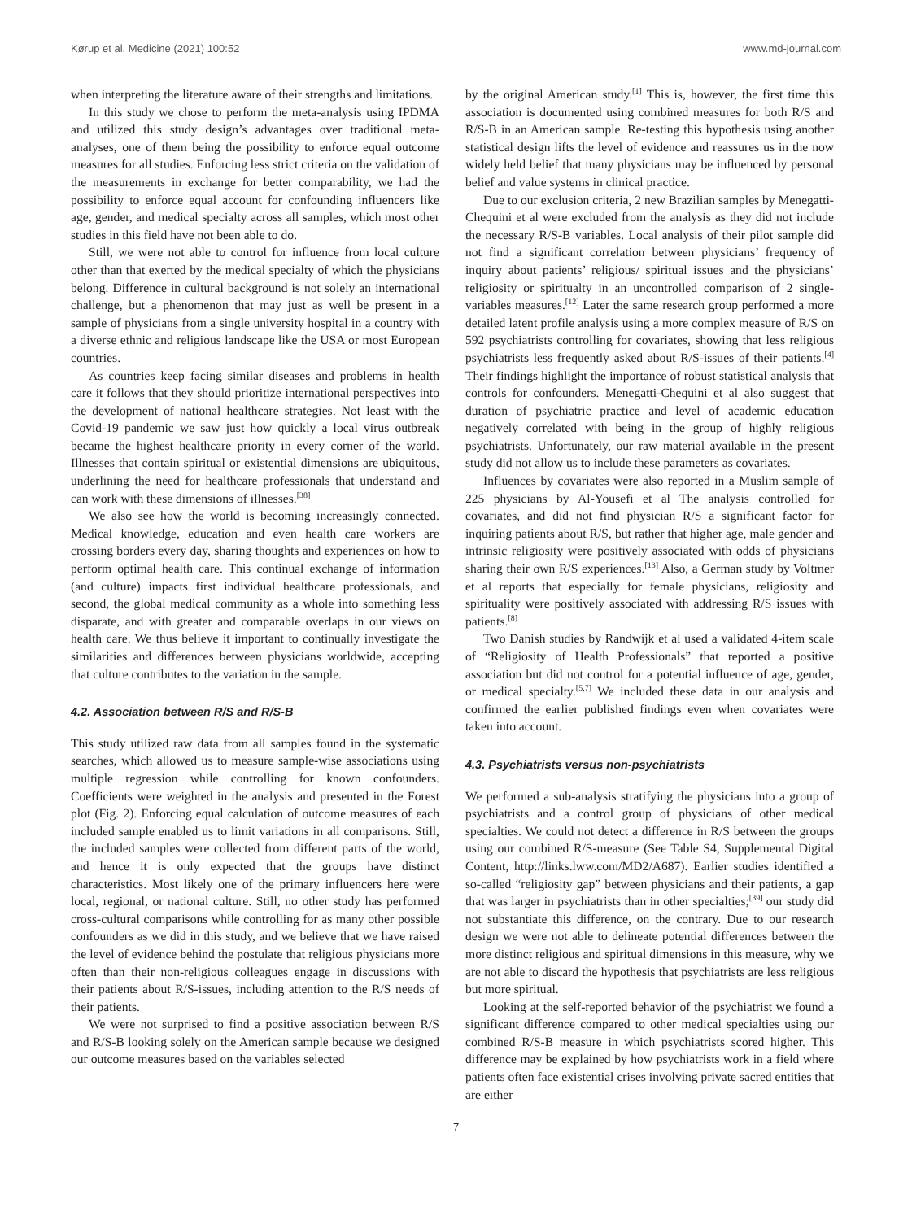Kørup et al. Medicine (2021) 100:52 www.md-journal.com
when interpreting the literature aware of their strengths and limitations.
In this study we chose to perform the meta-analysis using IPDMA and utilized this study design’s advantages over traditional meta-analyses, one of them being the possibility to enforce equal outcome measures for all studies. Enforcing less strict criteria on the validation of the measurements in exchange for better comparability, we had the possibility to enforce equal account for confounding influencers like age, gender, and medical specialty across all samples, which most other studies in this field have not been able to do.
Still, we were not able to control for influence from local culture other than that exerted by the medical specialty of which the physicians belong. Difference in cultural background is not solely an international challenge, but a phenomenon that may just as well be present in a sample of physicians from a single university hospital in a country with a diverse ethnic and religious landscape like the USA or most European countries.
As countries keep facing similar diseases and problems in health care it follows that they should prioritize international perspectives into the development of national healthcare strategies. Not least with the Covid-19 pandemic we saw just how quickly a local virus outbreak became the highest healthcare priority in every corner of the world. Illnesses that contain spiritual or existential dimensions are ubiquitous, underlining the need for healthcare professionals that understand and can work with these dimensions of illnesses.<sup>[38]</sup>
We also see how the world is becoming increasingly connected. Medical knowledge, education and even health care workers are crossing borders every day, sharing thoughts and experiences on how to perform optimal health care. This continual exchange of information (and culture) impacts first individual healthcare professionals, and second, the global medical community as a whole into something less disparate, and with greater and comparable overlaps in our views on health care. We thus believe it important to continually investigate the similarities and differences between physicians worldwide, accepting that culture contributes to the variation in the sample.
4.2. Association between R/S and R/S-B
This study utilized raw data from all samples found in the systematic searches, which allowed us to measure sample-wise associations using multiple regression while controlling for known confounders. Coefficients were weighted in the analysis and presented in the Forest plot (Fig. 2). Enforcing equal calculation of outcome measures of each included sample enabled us to limit variations in all comparisons. Still, the included samples were collected from different parts of the world, and hence it is only expected that the groups have distinct characteristics. Most likely one of the primary influencers here were local, regional, or national culture. Still, no other study has performed cross-cultural comparisons while controlling for as many other possible confounders as we did in this study, and we believe that we have raised the level of evidence behind the postulate that religious physicians more often than their non-religious colleagues engage in discussions with their patients about R/S-issues, including attention to the R/S needs of their patients.
We were not surprised to find a positive association between R/S and R/S-B looking solely on the American sample because we designed our outcome measures based on the variables selected
by the original American study.<sup>[1]</sup> This is, however, the first time this association is documented using combined measures for both R/S and R/S-B in an American sample. Re-testing this hypothesis using another statistical design lifts the level of evidence and reassures us in the now widely held belief that many physicians may be influenced by personal belief and value systems in clinical practice.
Due to our exclusion criteria, 2 new Brazilian samples by Menegatti-Chequini et al were excluded from the analysis as they did not include the necessary R/S-B variables. Local analysis of their pilot sample did not find a significant correlation between physicians’ frequency of inquiry about patients’ religious/ spiritual issues and the physicians’ religiosity or spiritualty in an uncontrolled comparison of 2 single-variables measures.<sup>[12]</sup> Later the same research group performed a more detailed latent profile analysis using a more complex measure of R/S on 592 psychiatrists controlling for covariates, showing that less religious psychiatrists less frequently asked about R/S-issues of their patients.<sup>[4]</sup> Their findings highlight the importance of robust statistical analysis that controls for confounders. Menegatti-Chequini et al also suggest that duration of psychiatric practice and level of academic education negatively correlated with being in the group of highly religious psychiatrists. Unfortunately, our raw material available in the present study did not allow us to include these parameters as covariates.
Influences by covariates were also reported in a Muslim sample of 225 physicians by Al-Yousefi et al The analysis controlled for covariates, and did not find physician R/S a significant factor for inquiring patients about R/S, but rather that higher age, male gender and intrinsic religiosity were positively associated with odds of physicians sharing their own R/S experiences.<sup>[13]</sup> Also, a German study by Voltmer et al reports that especially for female physicians, religiosity and spirituality were positively associated with addressing R/S issues with patients.<sup>[8]</sup>
Two Danish studies by Randwijk et al used a validated 4-item scale of “Religiosity of Health Professionals” that reported a positive association but did not control for a potential influence of age, gender, or medical specialty.<sup>[5,7]</sup> We included these data in our analysis and confirmed the earlier published findings even when covariates were taken into account.
4.3. Psychiatrists versus non-psychiatrists
We performed a sub-analysis stratifying the physicians into a group of psychiatrists and a control group of physicians of other medical specialties. We could not detect a difference in R/S between the groups using our combined R/S-measure (See Table S4, Supplemental Digital Content, http://links.lww.com/MD2/A687). Earlier studies identified a so-called “religiosity gap” between physicians and their patients, a gap that was larger in psychiatrists than in other specialties;<sup>[39]</sup> our study did not substantiate this difference, on the contrary. Due to our research design we were not able to delineate potential differences between the more distinct religious and spiritual dimensions in this measure, why we are not able to discard the hypothesis that psychiatrists are less religious but more spiritual.
Looking at the self-reported behavior of the psychiatrist we found a significant difference compared to other medical specialties using our combined R/S-B measure in which psychiatrists scored higher. This difference may be explained by how psychiatrists work in a field where patients often face existential crises involving private sacred entities that are either
7